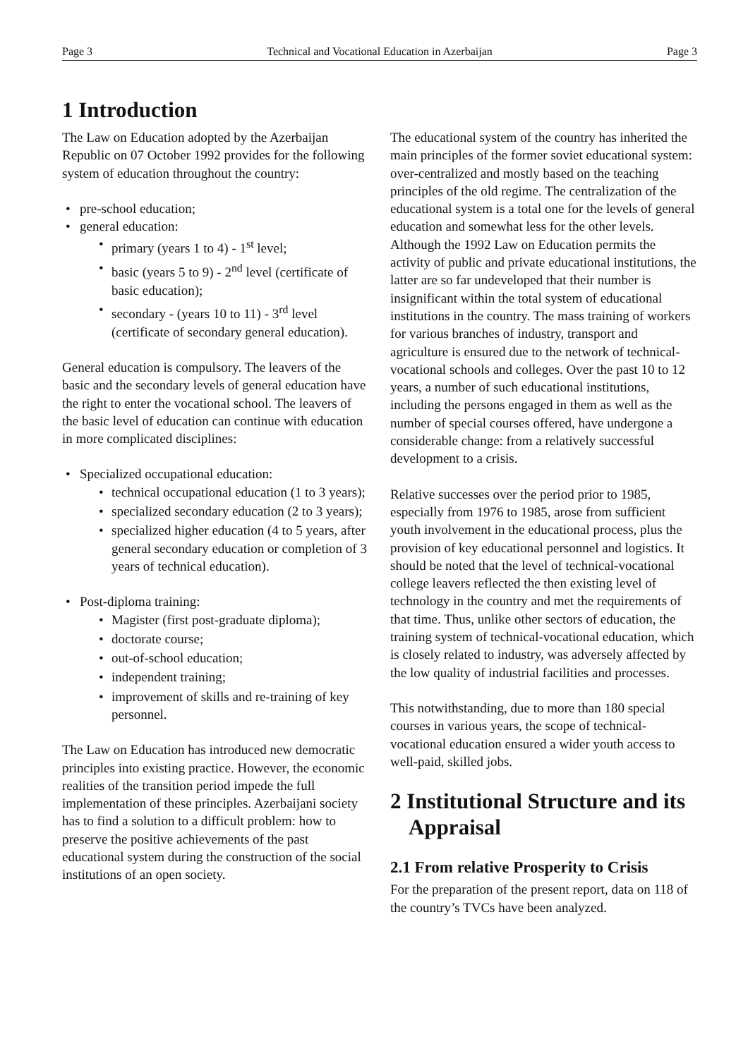Page 3 Technical and Vocational Education in Azerbaijan Page 3
1 Introduction
The Law on Education adopted by the Azerbaijan Republic on 07 October 1992 provides for the following system of education throughout the country:
pre-school education;
general education:
primary (years 1 to 4) - 1<sup>st</sup> level;
basic (years 5 to 9) - 2<sup>nd</sup> level (certificate of basic education);
secondary - (years 10 to 11) - 3<sup>rd</sup> level (certificate of secondary general education).
General education is compulsory. The leavers of the basic and the secondary levels of general education have the right to enter the vocational school. The leavers of the basic level of education can continue with education in more complicated disciplines:
Specialized occupational education:
technical occupational education (1 to 3 years);
specialized secondary education (2 to 3 years);
specialized higher education (4 to 5 years, after general secondary education or completion of 3 years of technical education).
Post-diploma training:
Magister (first post-graduate diploma);
doctorate course;
out-of-school education;
independent training;
improvement of skills and re-training of key personnel.
The Law on Education has introduced new democratic principles into existing practice. However, the economic realities of the transition period impede the full implementation of these principles. Azerbaijani society has to find a solution to a difficult problem: how to preserve the positive achievements of the past educational system during the construction of the social institutions of an open society.
The educational system of the country has inherited the main principles of the former soviet educational system: over-centralized and mostly based on the teaching principles of the old regime. The centralization of the educational system is a total one for the levels of general education and somewhat less for the other levels. Although the 1992 Law on Education permits the activity of public and private educational institutions, the latter are so far undeveloped that their number is insignificant within the total system of educational institutions in the country. The mass training of workers for various branches of industry, transport and agriculture is ensured due to the network of technical-vocational schools and colleges. Over the past 10 to 12 years, a number of such educational institutions, including the persons engaged in them as well as the number of special courses offered, have undergone a considerable change: from a relatively successful development to a crisis.
Relative successes over the period prior to 1985, especially from 1976 to 1985, arose from sufficient youth involvement in the educational process, plus the provision of key educational personnel and logistics. It should be noted that the level of technical-vocational college leavers reflected the then existing level of technology in the country and met the requirements of that time. Thus, unlike other sectors of education, the training system of technical-vocational education, which is closely related to industry, was adversely affected by the low quality of industrial facilities and processes.
This notwithstanding, due to more than 180 special courses in various years, the scope of technical-vocational education ensured a wider youth access to well-paid, skilled jobs.
2 Institutional Structure and its Appraisal
2.1 From relative Prosperity to Crisis
For the preparation of the present report, data on 118 of the country’s TVCs have been analyzed.